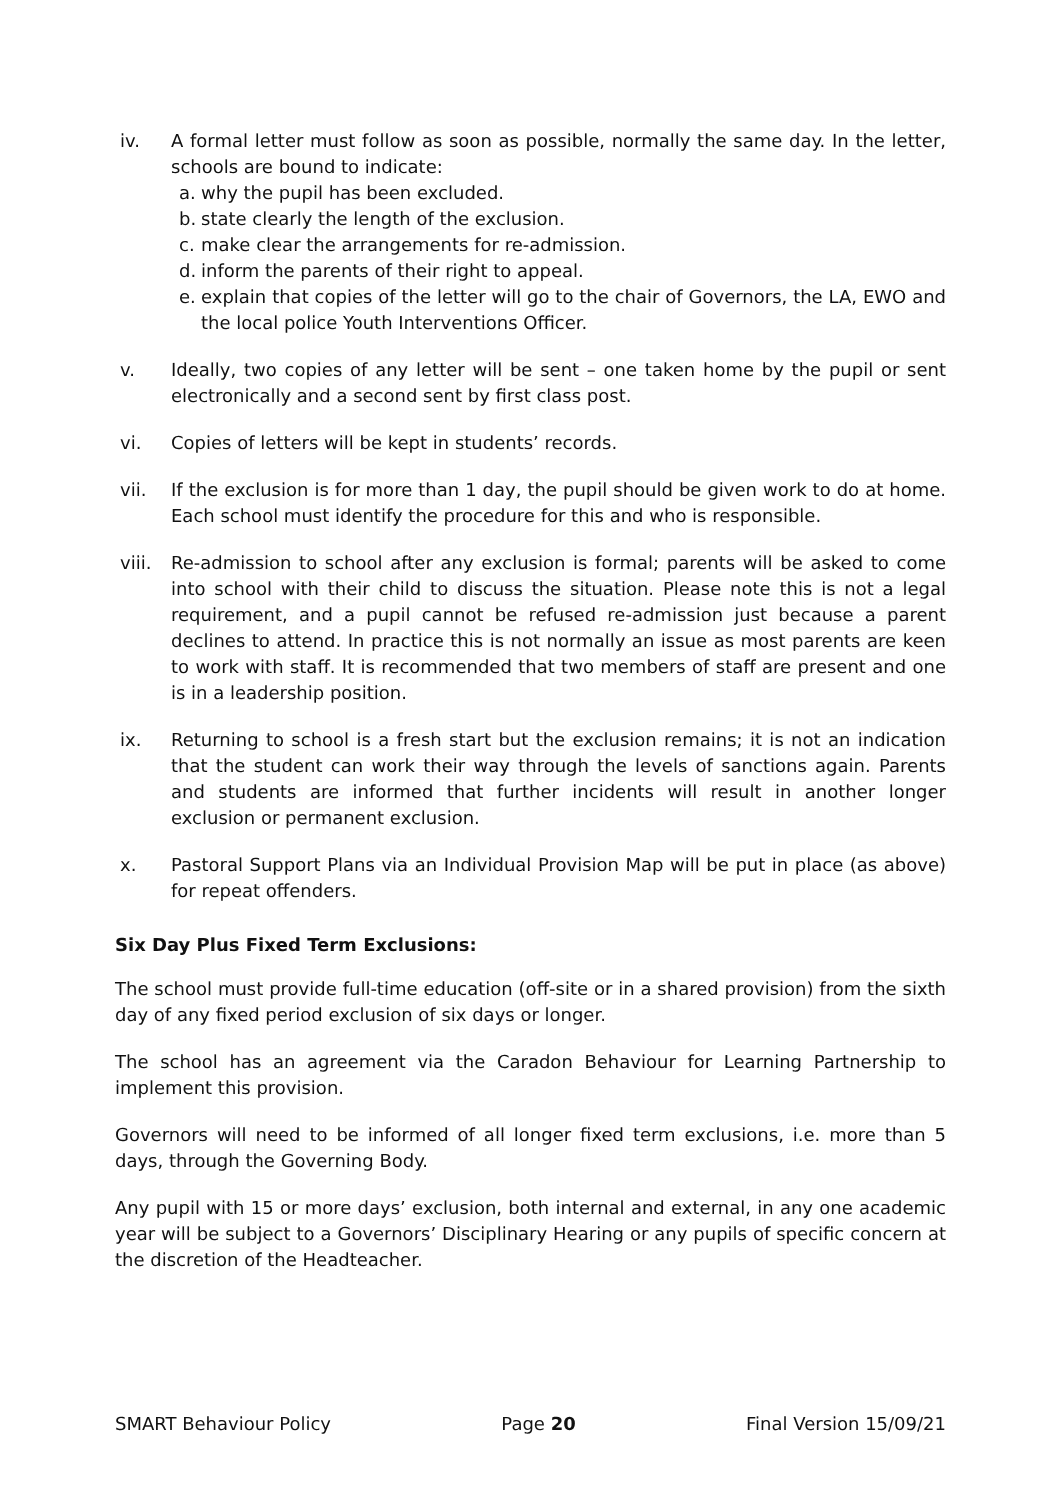iv. A formal letter must follow as soon as possible, normally the same day. In the letter, schools are bound to indicate:
a. why the pupil has been excluded.
b. state clearly the length of the exclusion.
c. make clear the arrangements for re-admission.
d. inform the parents of their right to appeal.
e. explain that copies of the letter will go to the chair of Governors, the LA, EWO and the local police Youth Interventions Officer.
v. Ideally, two copies of any letter will be sent – one taken home by the pupil or sent electronically and a second sent by first class post.
vi. Copies of letters will be kept in students’ records.
vii. If the exclusion is for more than 1 day, the pupil should be given work to do at home. Each school must identify the procedure for this and who is responsible.
viii.
Re-admission to school after any exclusion is formal; parents will be asked to come into school with their child to discuss the situation. Please note this is not a legal requirement, and a pupil cannot be refused re-admission just because a parent declines to attend. In practice this is not normally an issue as most parents are keen to work with staff. It is recommended that two members of staff are present and one is in a leadership position.
ix. Returning to school is a fresh start but the exclusion remains; it is not an indication that the student can work their way through the levels of sanctions again. Parents and students are informed that further incidents will result in another longer exclusion or permanent exclusion.
x. Pastoral Support Plans via an Individual Provision Map will be put in place (as above) for repeat offenders.
Six Day Plus Fixed Term Exclusions:
The school must provide full-time education (off-site or in a shared provision) from the sixth day of any fixed period exclusion of six days or longer.
The school has an agreement via the Caradon Behaviour for Learning Partnership to implement this provision.
Governors will need to be informed of all longer fixed term exclusions, i.e. more than 5 days, through the Governing Body.
Any pupil with 15 or more days’ exclusion, both internal and external, in any one academic year will be subject to a Governors’ Disciplinary Hearing or any pupils of specific concern at the discretion of the Headteacher.
SMART Behaviour Policy Page 20 Final Version 15/09/21